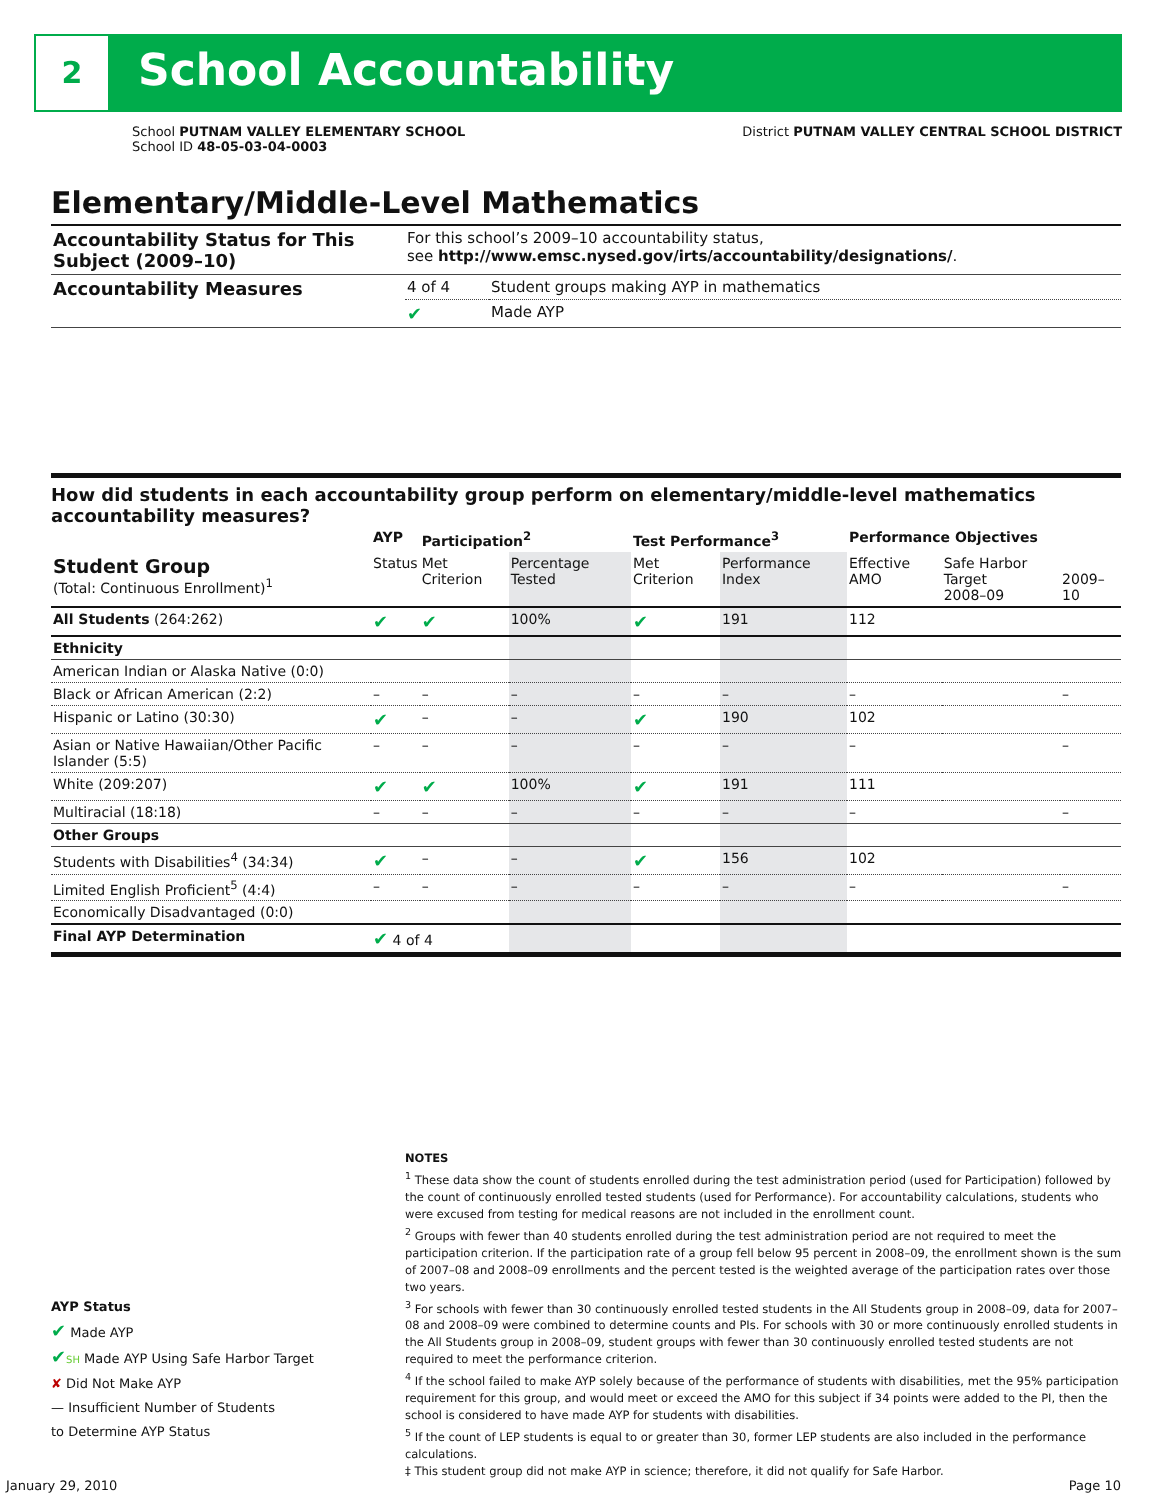2 School Accountability
District PUTNAM VALLEY CENTRAL SCHOOL DISTRICT
School PUTNAM VALLEY ELEMENTARY SCHOOL
School ID 48-05-03-04-0003
Elementary/Middle-Level Mathematics
| Accountability Status for This Subject (2009–10) | For this school’s 2009–10 accountability status, see http://www.emsc.nysed.gov/irts/accountability/designations/ . | |
| Accountability Measures | 4 of 4 | Student groups making AYP in mathematics |
| | ✔ | Made AYP |
How did students in each accountability group perform on elementary/middle-level mathematics accountability measures?
| | AYP | Participation<sup>2</sup> | | Test Performance<sup>3</sup> | | Performance Objectives | | |
| --- | --- | --- | --- | --- | --- | --- | --- | --- |
| Student Group (Total: Continuous Enrollment)<sup>1</sup> | Status | Met Criterion | Percentage Tested | Met Criterion | Performance Index | Effective AMO | Safe Harbor Target 2008–09 | 2009–10 |
| All Students (264:262) | ✔ | ✔ | 100% | ✔ | 191 | 112 | | |
| Ethnicity | | | | | | | | |
| American Indian or Alaska Native (0:0) | | | | | | | | |
| Black or African American (2:2) | – | – | – | – | – | – | | – |
| Hispanic or Latino (30:30) | ✔ | – | – | ✔ | 190 | 102 | | |
| Asian or Native Hawaiian/Other Pacific Islander (5:5) | – | – | – | – | – | – | | – |
| White (209:207) | ✔ | ✔ | 100% | ✔ | 191 | 111 | | |
| Multiracial (18:18) | – | – | – | – | – | – | | – |
| Other Groups | | | | | | | | |
| Students with Disabilities<sup>4</sup> (34:34) | ✔ | – | – | ✔ | 156 | 102 | | |
| Limited English Proficient<sup>5</sup> (4:4) | – | – | – | – | – | – | | – |
| Economically Disadvantaged (0:0) | | | | | | | | |
| Final AYP Determination | ✔ 4 of 4 | | | | | | | |
NOTES
<sup>1</sup> These data show the count of students enrolled during the test administration period (used for Participation) followed by the count of continuously enrolled tested students (used for Performance). For accountability calculations, students who were excused from testing for medical reasons are not included in the enrollment count.
<sup>2</sup> Groups with fewer than 40 students enrolled during the test administration period are not required to meet the participation criterion. If the participation rate of a group fell below 95 percent in 2008–09, the enrollment shown is the sum of 2007–08 and 2008–09 enrollments and the percent tested is the weighted average of the participation rates over those two years.
<sup>3</sup> For schools with fewer than 30 continuously enrolled tested students in the All Students group in 2008–09, data for 2007–08 and 2008–09 were combined to determine counts and PIs. For schools with 30 or more continuously enrolled students in the All Students group in 2008–09, student groups with fewer than 30 continuously enrolled tested students are not required to meet the performance criterion.
<sup>4</sup> If the school failed to make AYP solely because of the performance of students with disabilities, met the 95% participation requirement for this group, and would meet or exceed the AMO for this subject if 34 points were added to the PI, then the school is considered to have made AYP for students with disabilities.
<sup>5</sup> If the count of LEP students is equal to or greater than 30, former LEP students are also included in the performance calculations.
‡ This student group did not make AYP in science; therefore, it did not qualify for Safe Harbor.
AYP Status
✔ Made AYP
✔SH Made AYP Using Safe Harbor Target
✘ Did Not Make AYP
— Insufficient Number of Students
to Determine AYP Status
January 29, 2010 Page 10